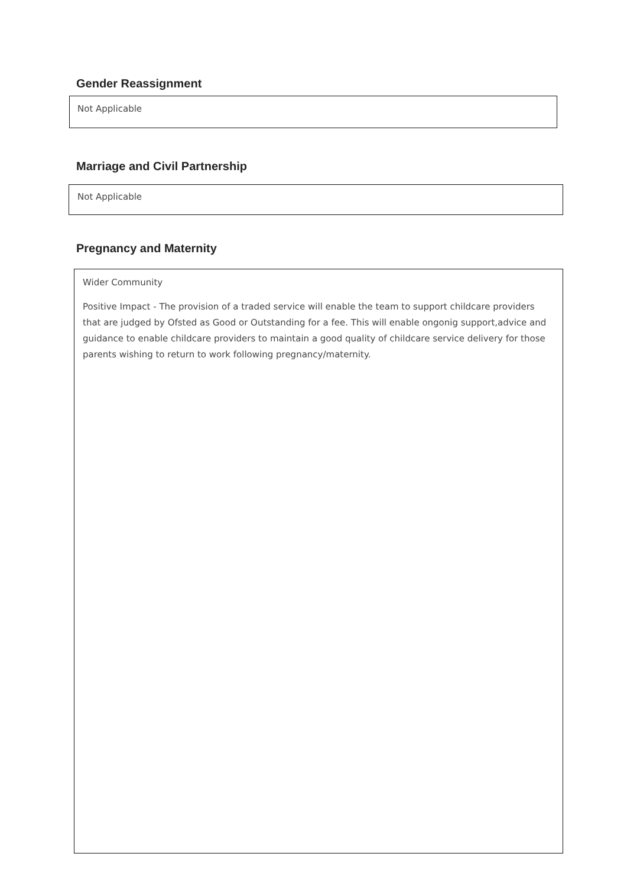Gender Reassignment
Not Applicable
Marriage and Civil Partnership
Not Applicable
Pregnancy and Maternity
Wider Community
Positive Impact - The provision of a traded service will enable the team to support childcare providers that are judged by Ofsted as Good or Outstanding for a fee. This will enable ongonig support,advice and guidance to enable childcare providers to maintain a good quality of childcare service delivery for those parents wishing to return to work following pregnancy/maternity.